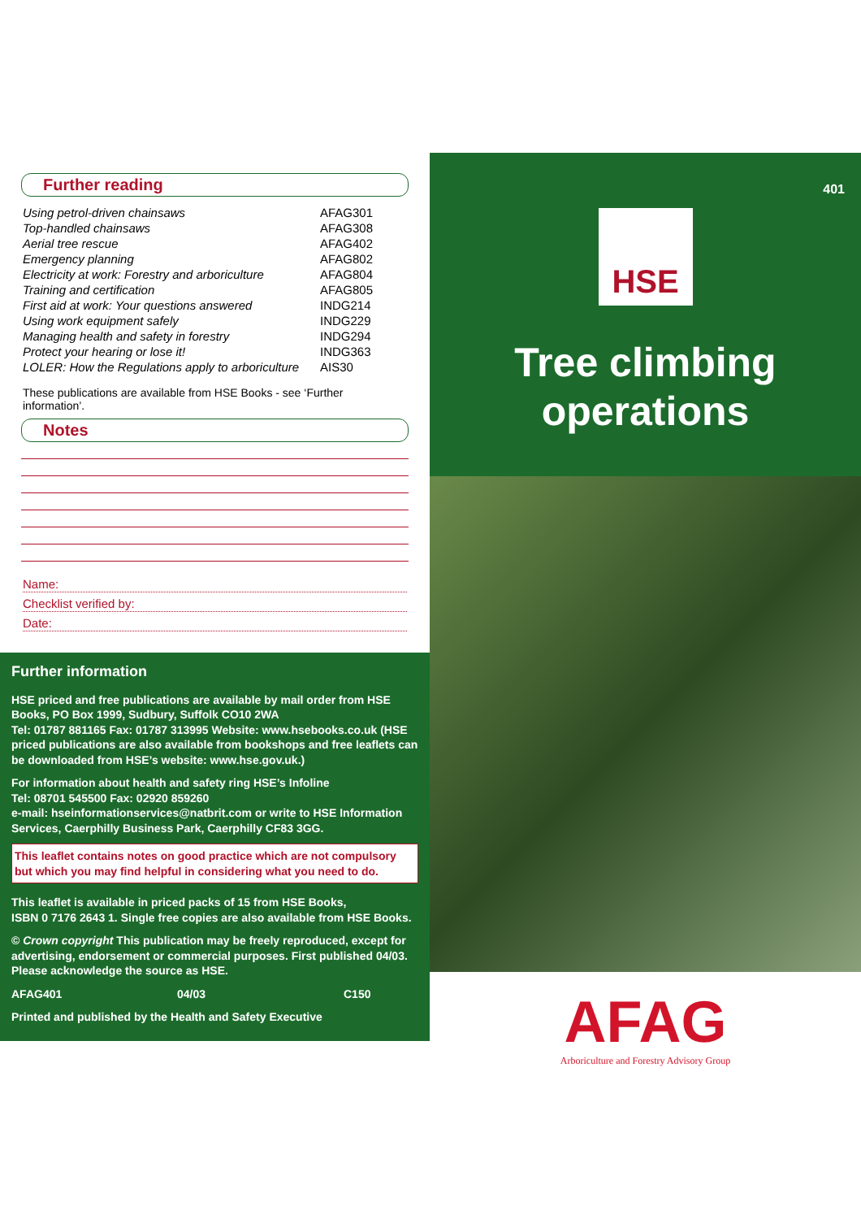Further reading
| Using petrol-driven chainsaws | AFAG301 |
| Top-handled chainsaws | AFAG308 |
| Aerial tree rescue | AFAG402 |
| Emergency planning | AFAG802 |
| Electricity at work: Forestry and arboriculture | AFAG804 |
| Training and certification | AFAG805 |
| First aid at work: Your questions answered | INDG214 |
| Using work equipment safely | INDG229 |
| Managing health and safety in forestry | INDG294 |
| Protect your hearing or lose it! | INDG363 |
| LOLER: How the Regulations apply to arboriculture | AIS30 |
These publications are available from HSE Books - see ‘Further information’.
Notes
Name:
Checklist verified by:
Date:
Further information
HSE priced and free publications are available by mail order from HSE Books, PO Box 1999, Sudbury, Suffolk CO10 2WA
Tel: 01787 881165 Fax: 01787 313995 Website: www.hsebooks.co.uk (HSE priced publications are also available from bookshops and free leaflets can be downloaded from HSE’s website: www.hse.gov.uk.)
For information about health and safety ring HSE’s Infoline
Tel: 08701 545500 Fax: 02920 859260
e-mail: hseinformationservices@natbrit.com or write to HSE Information Services, Caerphilly Business Park, Caerphilly CF83 3GG.
This leaflet contains notes on good practice which are not compulsory but which you may find helpful in considering what you need to do.
This leaflet is available in priced packs of 15 from HSE Books,
ISBN 0 7176 2643 1. Single free copies are also available from HSE Books.
© Crown copyright This publication may be freely reproduced, except for advertising, endorsement or commercial purposes. First published 04/03. Please acknowledge the source as HSE.
AFAG401 04/03 C150
Printed and published by the Health and Safety Executive
401
HSE
Tree climbing
operations
AFAG
Arboriculture and Forestry Advisory Group